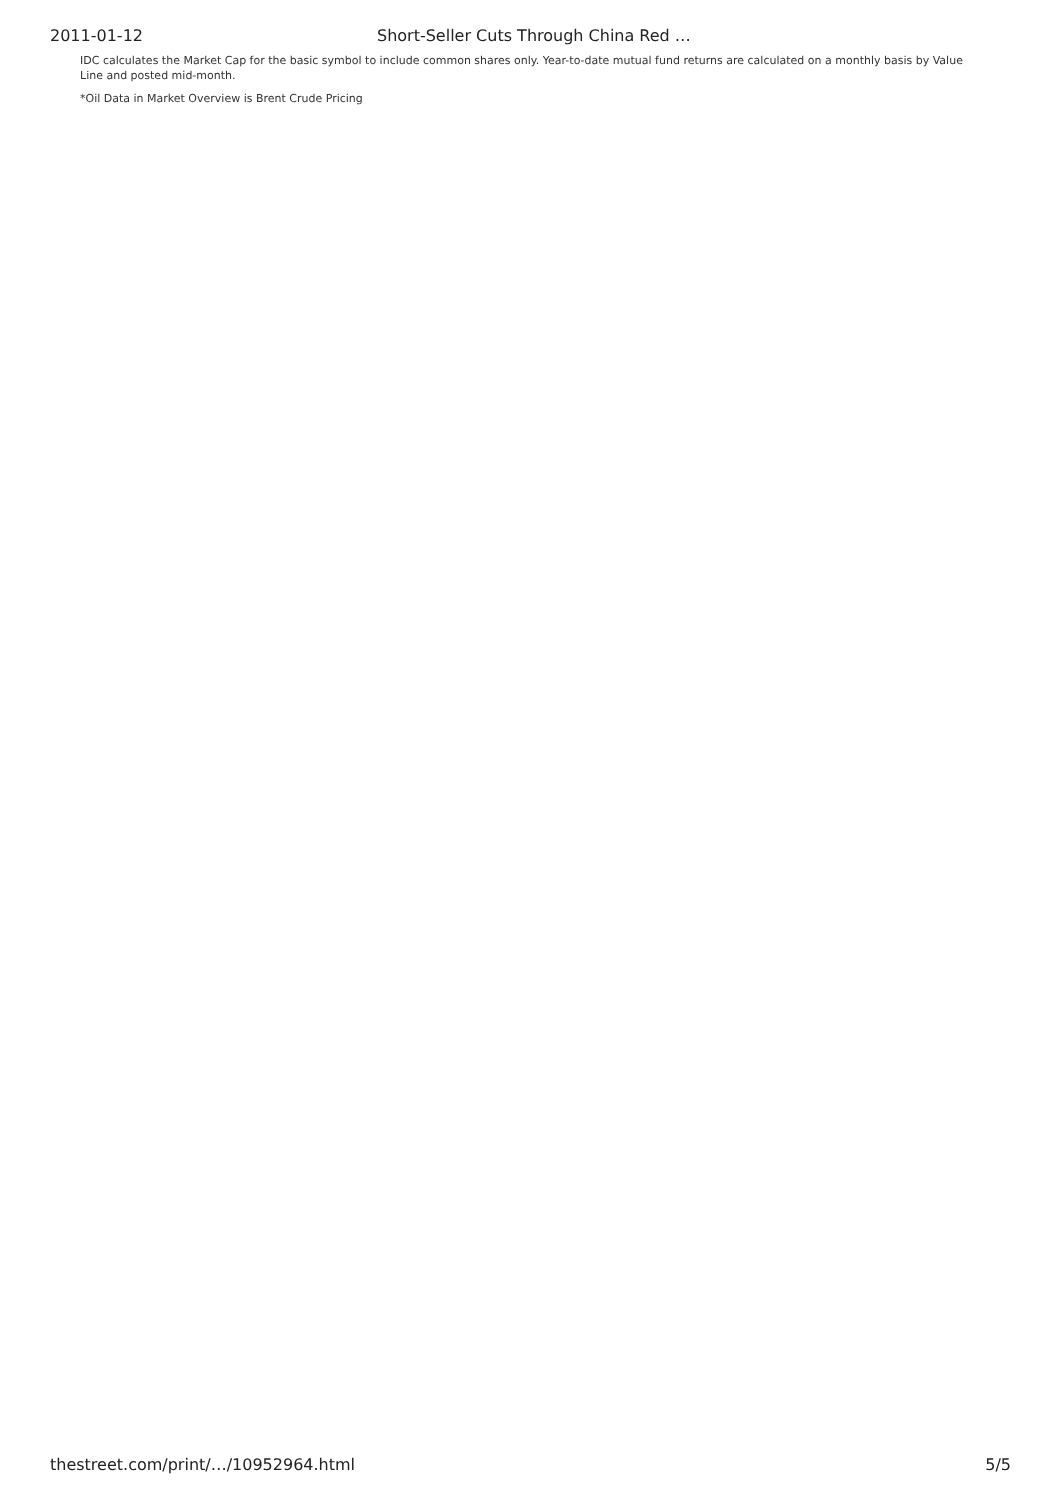2011-01-12 Short-Seller Cuts Through China Red …
IDC calculates the Market Cap for the basic symbol to include common shares only. Year-to-date mutual fund returns are calculated on a monthly basis by Value Line and posted mid-month.
*Oil Data in Market Overview is Brent Crude Pricing
thestreet.com/print/…/10952964.html 5/5